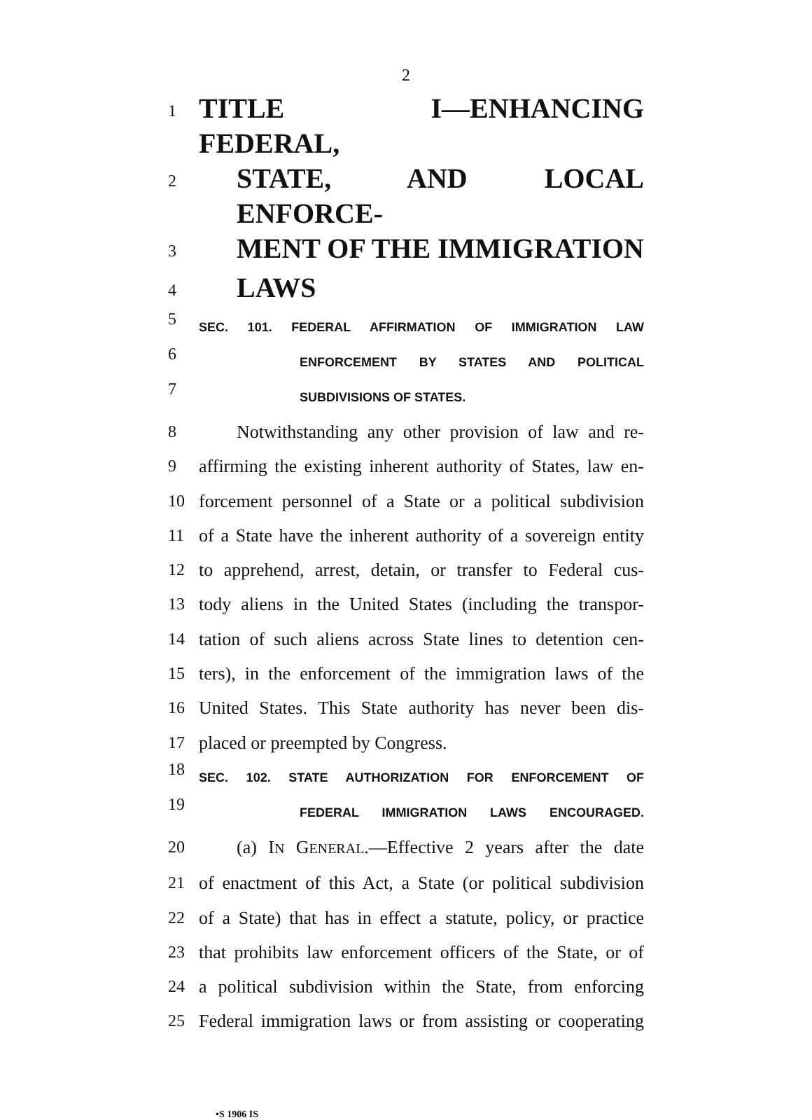2
1 TITLE I—ENHANCING FEDERAL,
2 STATE, AND LOCAL ENFORCE-
3 MENT OF THE IMMIGRATION
4 LAWS
5 SEC. 101. FEDERAL AFFIRMATION OF IMMIGRATION LAW
6 ENFORCEMENT BY STATES AND POLITICAL
7 SUBDIVISIONS OF STATES.
8 Notwithstanding any other provision of law and re-
9 affirming the existing inherent authority of States, law en-
10 forcement personnel of a State or a political subdivision
11 of a State have the inherent authority of a sovereign entity
12 to apprehend, arrest, detain, or transfer to Federal cus-
13 tody aliens in the United States (including the transpor-
14 tation of such aliens across State lines to detention cen-
15 ters), in the enforcement of the immigration laws of the
16 United States. This State authority has never been dis-
17 placed or preempted by Congress.
18 SEC. 102. STATE AUTHORIZATION FOR ENFORCEMENT OF
19 FEDERAL IMMIGRATION LAWS ENCOURAGED.
20 (a) IN GENERAL.—Effective 2 years after the date
21 of enactment of this Act, a State (or political subdivision
22 of a State) that has in effect a statute, policy, or practice
23 that prohibits law enforcement officers of the State, or of
24 a political subdivision within the State, from enforcing
25 Federal immigration laws or from assisting or cooperating
•S 1906 IS